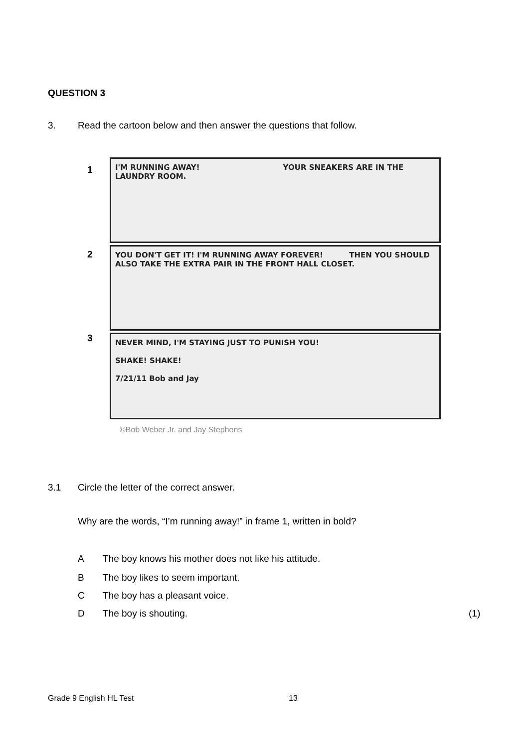QUESTION 3
3.
Read the cartoon below and then answer the questions that follow.
1
I'M RUNNING AWAY! YOUR SNEAKERS ARE IN THE LAUNDRY ROOM.
2
YOU DON'T GET IT! I'M RUNNING AWAY FOREVER! THEN YOU SHOULD ALSO TAKE THE EXTRA PAIR IN THE FRONT HALL CLOSET.
3
NEVER MIND, I'M STAYING JUST TO PUNISH YOU!
SHAKE! SHAKE!
7/21/11 Bob and Jay
©Bob Weber Jr. and Jay Stephens
3.1
Circle the letter of the correct answer.
Why are the words, “I’m running away!” in frame 1, written in bold?
A
The boy knows his mother does not like his attitude.
B
The boy likes to seem important.
C The boy has a pleasant voice.
D The boy is shouting. (1)
Grade 9 English HL Test 13